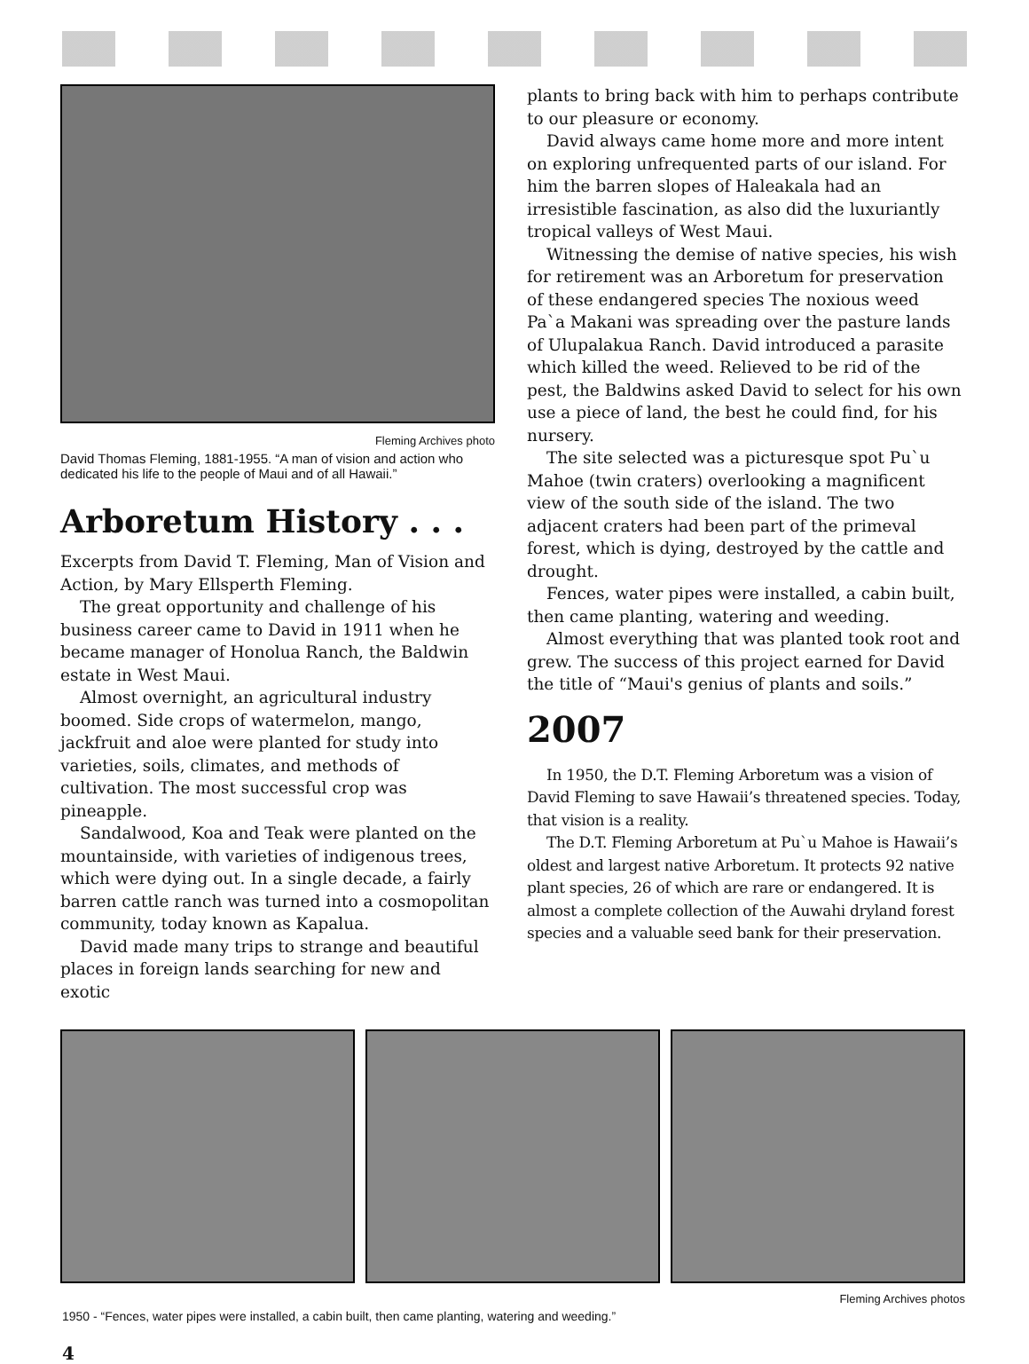Fleming Archives photo
David Thomas Fleming, 1881-1955. “A man of vision and action who dedicated his life to the people of Maui and of all Hawaii.”
Arboretum History . . .
Excerpts from David T. Fleming, Man of Vision and Action, by Mary Ellsperth Fleming.
The great opportunity and challenge of his business career came to David in 1911 when he became manager of Honolua Ranch, the Baldwin estate in West Maui.
Almost overnight, an agricultural industry boomed. Side crops of watermelon, mango, jackfruit and aloe were planted for study into varieties, soils, climates, and methods of cultivation. The most successful crop was pineapple.
Sandalwood, Koa and Teak were planted on the mountainside, with varieties of indigenous trees, which were dying out. In a single decade, a fairly barren cattle ranch was turned into a cosmopolitan community, today known as Kapalua.
David made many trips to strange and beautiful places in foreign lands searching for new and exotic
plants to bring back with him to perhaps contribute to our pleasure or economy.
David always came home more and more intent on exploring unfrequented parts of our island. For him the barren slopes of Haleakala had an irresistible fascination, as also did the luxuriantly tropical valleys of West Maui.
Witnessing the demise of native species, his wish for retirement was an Arboretum for preservation of these endangered species The noxious weed Pa`a Makani was spreading over the pasture lands of Ulupalakua Ranch. David introduced a parasite which killed the weed. Relieved to be rid of the pest, the Baldwins asked David to select for his own use a piece of land, the best he could find, for his nursery.
The site selected was a picturesque spot Pu`u Mahoe (twin craters) overlooking a magnificent view of the south side of the island. The two adjacent craters had been part of the primeval forest, which is dying, destroyed by the cattle and drought.
Fences, water pipes were installed, a cabin built, then came planting, watering and weeding.
Almost everything that was planted took root and grew. The success of this project earned for David the title of “Maui's genius of plants and soils.”
2007
In 1950, the D.T. Fleming Arboretum was a vision of David Fleming to save Hawaii’s threatened species. Today, that vision is a reality.
The D.T. Fleming Arboretum at Pu`u Mahoe is Hawaii’s oldest and largest native Arboretum. It protects 92 native plant species, 26 of which are rare or endangered. It is almost a complete collection of the Auwahi dryland forest species and a valuable seed bank for their preservation.
Fleming Archives photos
1950 - “Fences, water pipes were installed, a cabin built, then came planting, watering and weeding.”
4